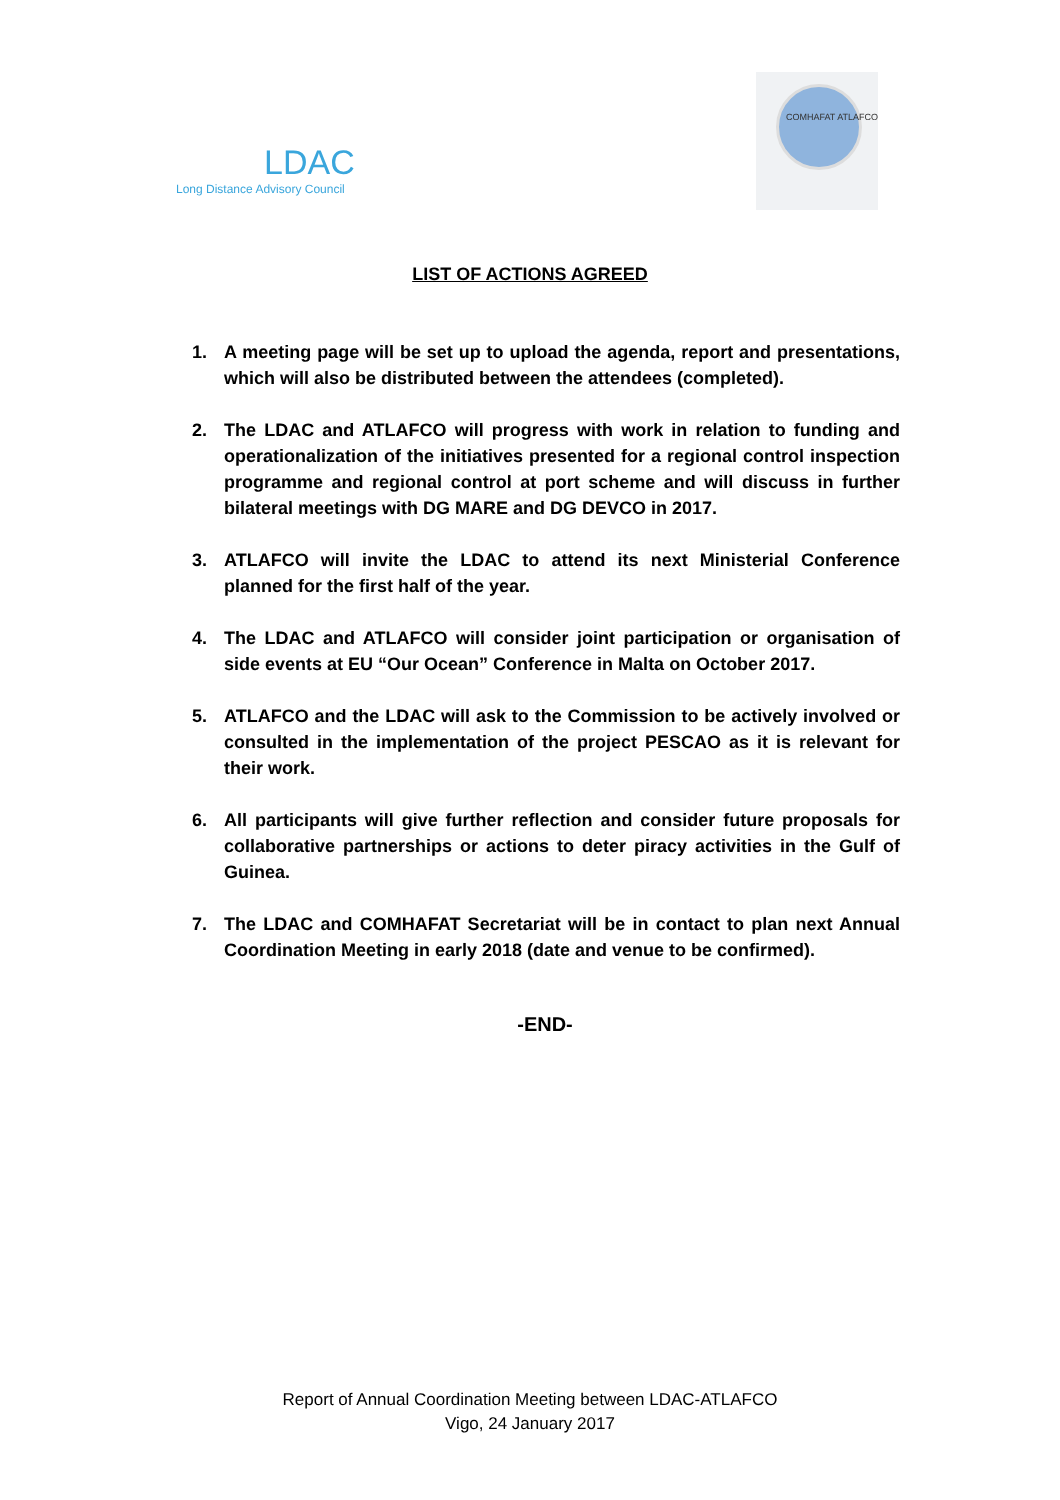LDAC
Long Distance Advisory Council
COMHAFAT ATLAFCO
LIST OF ACTIONS AGREED
1. A meeting page will be set up to upload the agenda, report and presentations, which will also be distributed between the attendees (completed).
2. The LDAC and ATLAFCO will progress with work in relation to funding and operationalization of the initiatives presented for a regional control inspection programme and regional control at port scheme and will discuss in further bilateral meetings with DG MARE and DG DEVCO in 2017.
3. ATLAFCO will invite the LDAC to attend its next Ministerial Conference planned for the first half of the year.
4. The LDAC and ATLAFCO will consider joint participation or organisation of side events at EU “Our Ocean” Conference in Malta on October 2017.
5. ATLAFCO and the LDAC will ask to the Commission to be actively involved or consulted in the implementation of the project PESCAO as it is relevant for their work.
6. All participants will give further reflection and consider future proposals for collaborative partnerships or actions to deter piracy activities in the Gulf of Guinea.
7. The LDAC and COMHAFAT Secretariat will be in contact to plan next Annual Coordination Meeting in early 2018 (date and venue to be confirmed).
-END-
Report of Annual Coordination Meeting between LDAC-ATLAFCO
Vigo, 24 January 2017